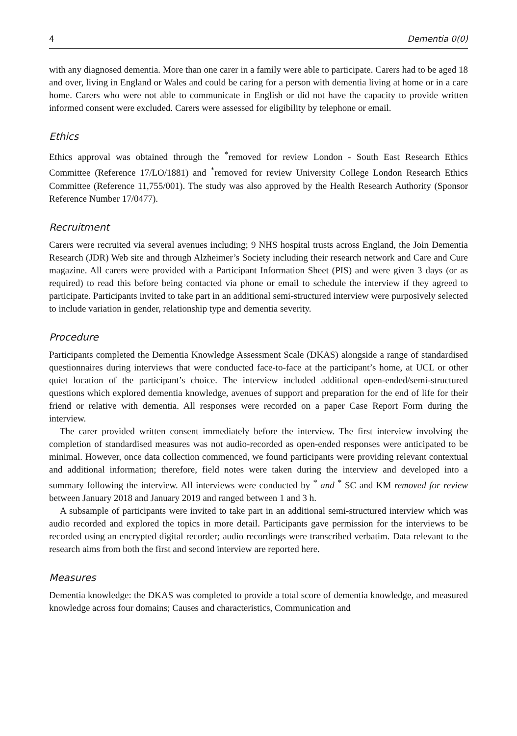4 Dementia 0(0)
with any diagnosed dementia. More than one carer in a family were able to participate. Carers had to be aged 18 and over, living in England or Wales and could be caring for a person with dementia living at home or in a care home. Carers who were not able to communicate in English or did not have the capacity to provide written informed consent were excluded. Carers were assessed for eligibility by telephone or email.
Ethics
Ethics approval was obtained through the <sup>*</sup>removed for review London - South East Research Ethics Committee (Reference 17/LO/1881) and <sup>*</sup>removed for review University College London Research Ethics Committee (Reference 11,755/001). The study was also approved by the Health Research Authority (Sponsor Reference Number 17/0477).
Recruitment
Carers were recruited via several avenues including; 9 NHS hospital trusts across England, the Join Dementia Research (JDR) Web site and through Alzheimer’s Society including their research network and Care and Cure magazine. All carers were provided with a Participant Information Sheet (PIS) and were given 3 days (or as required) to read this before being contacted via phone or email to schedule the interview if they agreed to participate. Participants invited to take part in an additional semi-structured interview were purposively selected to include variation in gender, relationship type and dementia severity.
Procedure
Participants completed the Dementia Knowledge Assessment Scale (DKAS) alongside a range of standardised questionnaires during interviews that were conducted face-to-face at the participant’s home, at UCL or other quiet location of the participant’s choice. The interview included additional open-ended/semi-structured questions which explored dementia knowledge, avenues of support and preparation for the end of life for their friend or relative with dementia. All responses were recorded on a paper Case Report Form during the interview.
The carer provided written consent immediately before the interview. The first interview involving the completion of standardised measures was not audio-recorded as open-ended responses were anticipated to be minimal. However, once data collection commenced, we found participants were providing relevant contextual and additional information; therefore, field notes were taken during the interview and developed into a summary following the interview. All interviews were conducted by <sup>*</sup> and <sup>*</sup> SC and KM removed for review between January 2018 and January 2019 and ranged between 1 and 3 h.
A subsample of participants were invited to take part in an additional semi-structured interview which was audio recorded and explored the topics in more detail. Participants gave permission for the interviews to be recorded using an encrypted digital recorder; audio recordings were transcribed verbatim. Data relevant to the research aims from both the first and second interview are reported here.
Measures
Dementia knowledge: the DKAS was completed to provide a total score of dementia knowledge, and measured knowledge across four domains; Causes and characteristics, Communication and